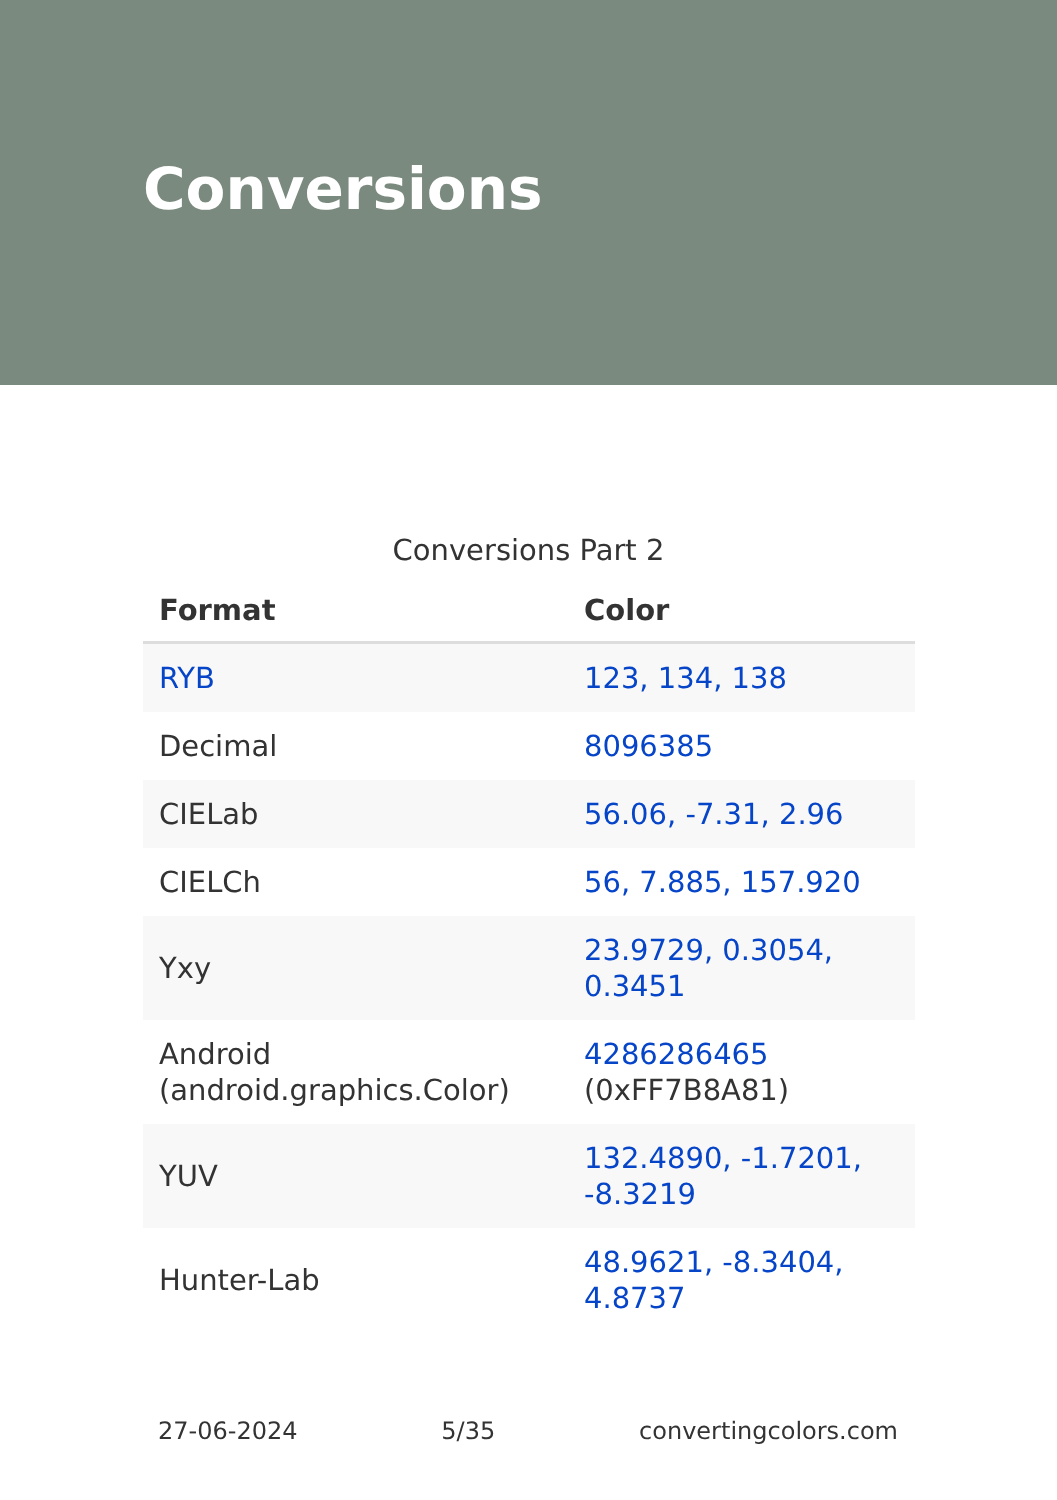Conversions
Conversions Part 2
| Format | Color |
| --- | --- |
| RYB | 123, 134, 138 |
| Decimal | 8096385 |
| CIELab | 56.06, -7.31, 2.96 |
| CIELCh | 56, 7.885, 157.920 |
| Yxy | 23.9729, 0.3054, 0.3451 |
| Android (android.graphics.Color) | 4286286465 (0xFF7B8A81) |
| YUV | 132.4890, -1.7201, -8.3219 |
| Hunter-Lab | 48.9621, -8.3404, 4.8737 |
27-06-2024 5/35 convertingcolors.com